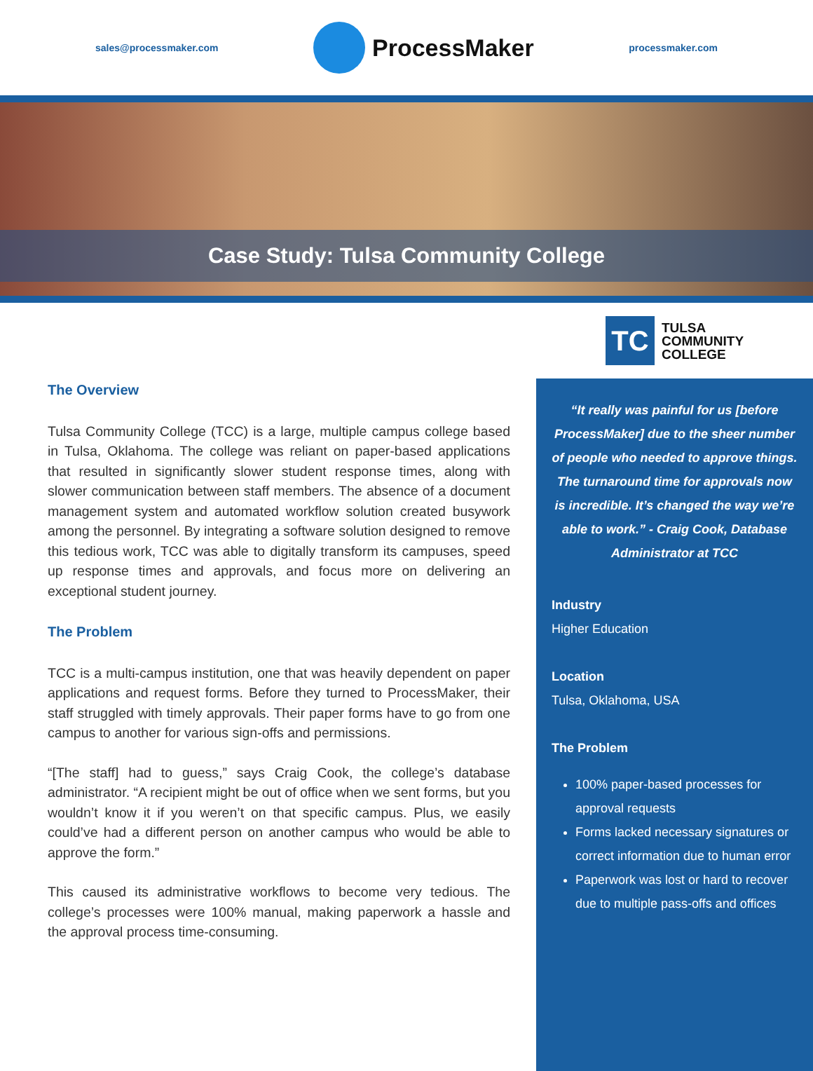sales@processmaker.com
ProcessMaker
processmaker.com
Case Study: Tulsa Community College
The Overview
Tulsa Community College (TCC) is a large, multiple campus college based in Tulsa, Oklahoma. The college was reliant on paper-based applications that resulted in significantly slower student response times, along with slower communication between staff members. The absence of a document management system and automated workflow solution created busywork among the personnel. By integrating a software solution designed to remove this tedious work, TCC was able to digitally transform its campuses, speed up response times and approvals, and focus more on delivering an exceptional student journey.
The Problem
TCC is a multi-campus institution, one that was heavily dependent on paper applications and request forms. Before they turned to ProcessMaker, their staff struggled with timely approvals. Their paper forms have to go from one campus to another for various sign-offs and permissions.
“[The staff] had to guess,” says Craig Cook, the college’s database administrator. “A recipient might be out of office when we sent forms, but you wouldn’t know it if you weren’t on that specific campus. Plus, we easily could’ve had a different person on another campus who would be able to approve the form.”
This caused its administrative workflows to become very tedious. The college’s processes were 100% manual, making paperwork a hassle and the approval process time-consuming.
TC
TULSA
COMMUNITY
COLLEGE
“It really was painful for us [before ProcessMaker] due to the sheer number of people who needed to approve things. The turnaround time for approvals now is incredible. It’s changed the way we’re able to work.” - Craig Cook, Database Administrator at TCC
Industry
Higher Education
Location
Tulsa, Oklahoma, USA
The Problem
100% paper-based processes for approval requests
Forms lacked necessary signatures or correct information due to human error
Paperwork was lost or hard to recover due to multiple pass-offs and offices